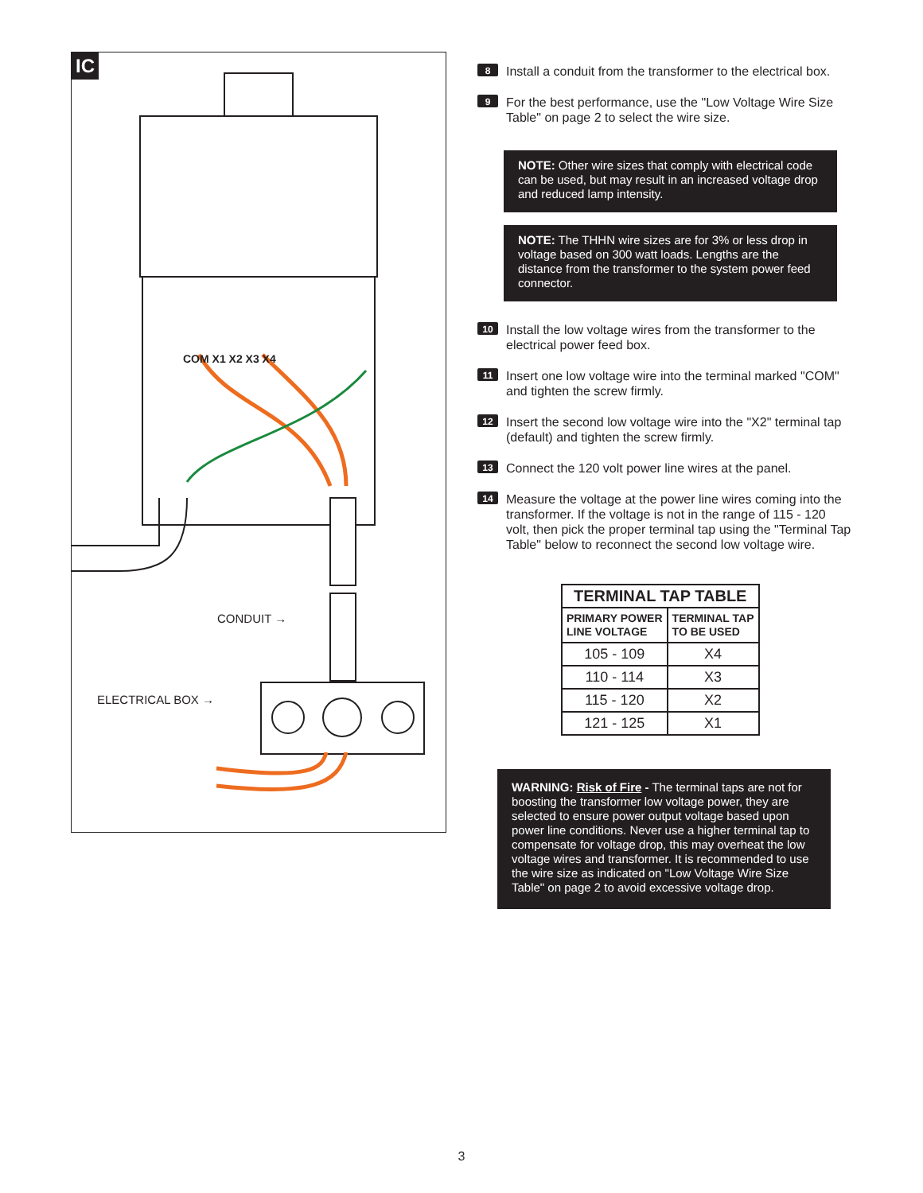IC
COM X1 X2 X3 X4
CONDUIT →
ELECTRICAL BOX →
8
Install a conduit from the transformer to the electrical box.
9
For the best performance, use the "Low Voltage Wire Size Table" on page 2 to select the wire size.
NOTE: Other wire sizes that comply with electrical code can be used, but may result in an increased voltage drop and reduced lamp intensity.
NOTE: The THHN wire sizes are for 3% or less drop in voltage based on 300 watt loads. Lengths are the distance from the transformer to the system power feed connector.
10
Install the low voltage wires from the transformer to the electrical power feed box.
11
Insert one low voltage wire into the terminal marked "COM" and tighten the screw firmly.
12
Insert the second low voltage wire into the "X2" terminal tap (default) and tighten the screw firmly.
13
Connect the 120 volt power line wires at the panel.
14
Measure the voltage at the power line wires coming into the transformer. If the voltage is not in the range of 115 - 120 volt, then pick the proper terminal tap using the "Terminal Tap Table" below to reconnect the second low voltage wire.
| TERMINAL TAP TABLE | |
| --- | --- |
| PRIMARY POWER LINE VOLTAGE | TERMINAL TAP TO BE USED |
| 105 - 109 | X4 |
| 110 - 114 | X3 |
| 115 - 120 | X2 |
| 121 - 125 | X1 |
WARNING: Risk of Fire - The terminal taps are not for boosting the transformer low voltage power, they are selected to ensure power output voltage based upon power line conditions. Never use a higher terminal tap to compensate for voltage drop, this may overheat the low voltage wires and transformer. It is recommended to use the wire size as indicated on "Low Voltage Wire Size Table" on page 2 to avoid excessive voltage drop.
3